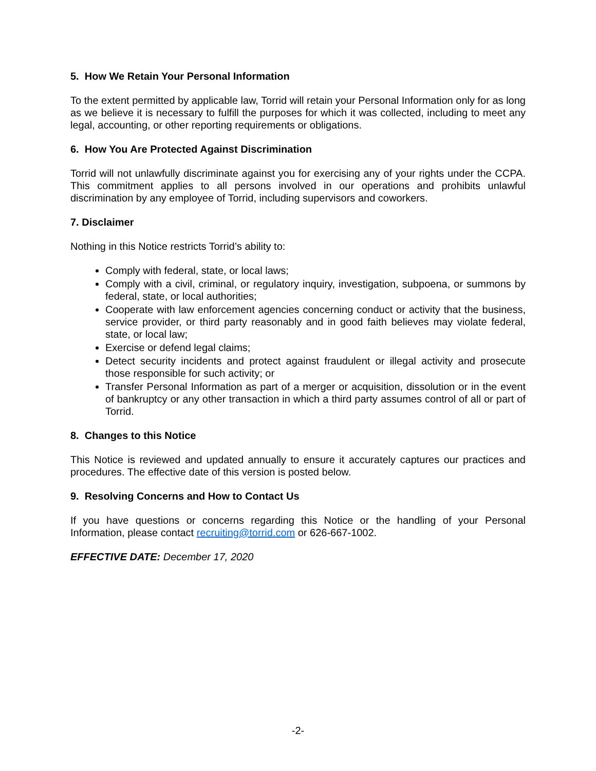5. How We Retain Your Personal Information
To the extent permitted by applicable law, Torrid will retain your Personal Information only for as long as we believe it is necessary to fulfill the purposes for which it was collected, including to meet any legal, accounting, or other reporting requirements or obligations.
6. How You Are Protected Against Discrimination
Torrid will not unlawfully discriminate against you for exercising any of your rights under the CCPA. This commitment applies to all persons involved in our operations and prohibits unlawful discrimination by any employee of Torrid, including supervisors and coworkers.
7. Disclaimer
Nothing in this Notice restricts Torrid’s ability to:
Comply with federal, state, or local laws;
Comply with a civil, criminal, or regulatory inquiry, investigation, subpoena, or summons by federal, state, or local authorities;
Cooperate with law enforcement agencies concerning conduct or activity that the business, service provider, or third party reasonably and in good faith believes may violate federal, state, or local law;
Exercise or defend legal claims;
Detect security incidents and protect against fraudulent or illegal activity and prosecute those responsible for such activity; or
Transfer Personal Information as part of a merger or acquisition, dissolution or in the event of bankruptcy or any other transaction in which a third party assumes control of all or part of Torrid.
8. Changes to this Notice
This Notice is reviewed and updated annually to ensure it accurately captures our practices and procedures. The effective date of this version is posted below.
9. Resolving Concerns and How to Contact Us
If you have questions or concerns regarding this Notice or the handling of your Personal Information, please contact recruiting@torrid.com or 626-667-1002.
EFFECTIVE DATE: December 17, 2020
-2-